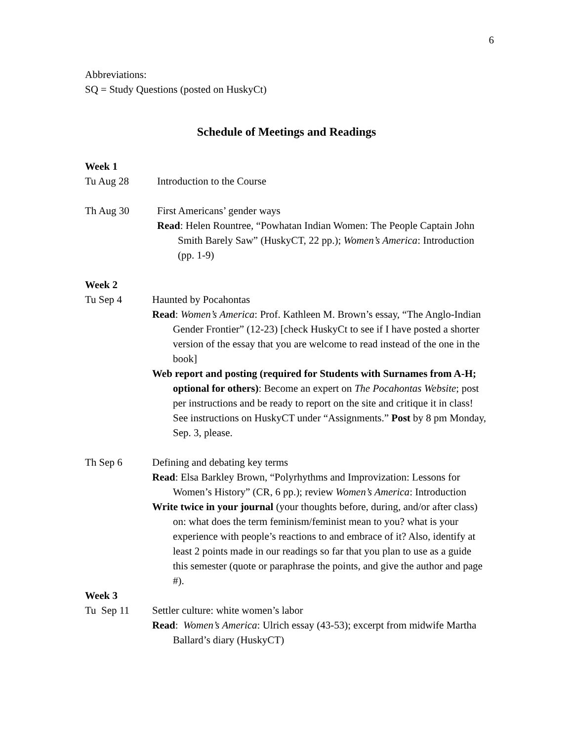6
Abbreviations:
SQ = Study Questions (posted on HuskyCt)
Schedule of Meetings and Readings
Week 1
Tu Aug 28 Introduction to the Course
Th Aug 30 First Americans’ gender ways
Read: Helen Rountree, “Powhatan Indian Women: The People Captain John Smith Barely Saw” (HuskyCT, 22 pp.); Women’s America: Introduction (pp. 1-9)
Week 2
Tu Sep 4 Haunted by Pocahontas
Read: Women’s America: Prof. Kathleen M. Brown’s essay, “The Anglo-Indian Gender Frontier” (12-23) [check HuskyCt to see if I have posted a shorter version of the essay that you are welcome to read instead of the one in the book]
Web report and posting (required for Students with Surnames from A-H; optional for others): Become an expert on The Pocahontas Website; post per instructions and be ready to report on the site and critique it in class! See instructions on HuskyCT under “Assignments.” Post by 8 pm Monday, Sep. 3, please.
Th Sep 6 Defining and debating key terms
Read: Elsa Barkley Brown, “Polyrhythms and Improvization: Lessons for Women’s History” (CR, 6 pp.); review Women’s America: Introduction
Write twice in your journal (your thoughts before, during, and/or after class) on: what does the term feminism/feminist mean to you? what is your experience with people’s reactions to and embrace of it? Also, identify at least 2 points made in our readings so far that you plan to use as a guide this semester (quote or paraphrase the points, and give the author and page #).
Week 3
Tu Sep 11 Settler culture: white women’s labor
Read: Women’s America: Ulrich essay (43-53); excerpt from midwife Martha Ballard’s diary (HuskyCT)